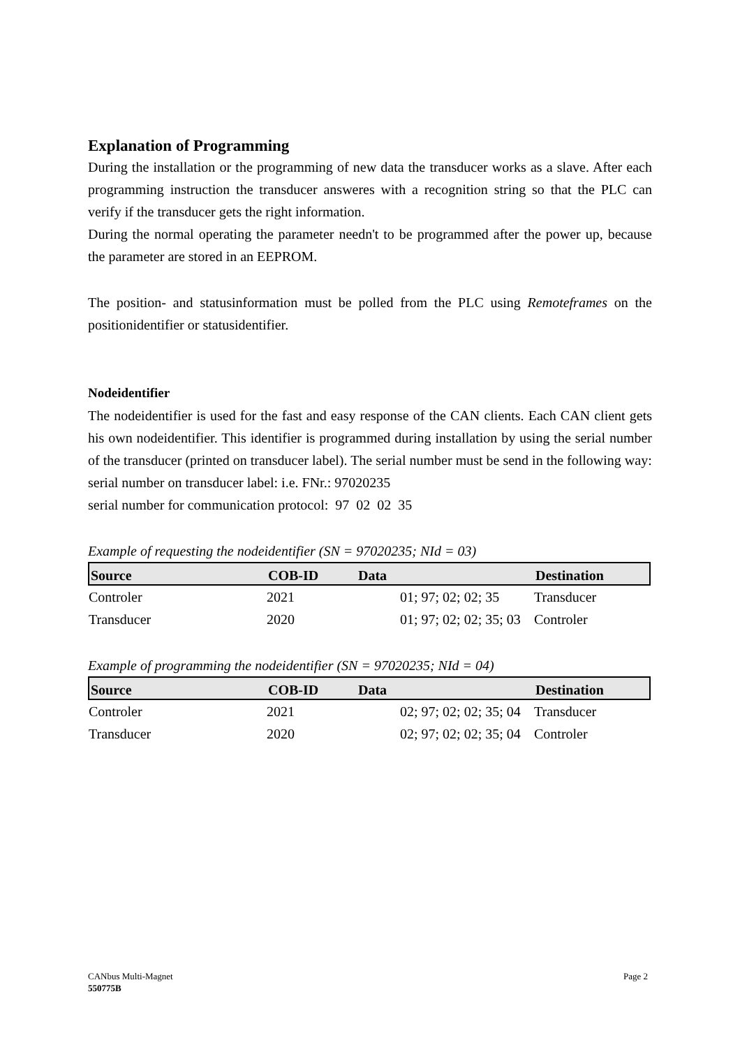Explanation of Programming
During the installation or the programming of new data the transducer works as a slave. After each programming instruction the transducer answeres with a recognition string so that the PLC can verify if the transducer gets the right information.
During the normal operating the parameter needn't to be programmed after the power up, because the parameter are stored in an EEPROM.
The position- and statusinformation must be polled from the PLC using Remoteframes on the positionidentifier or statusidentifier.
Nodeidentifier
The nodeidentifier is used for the fast and easy response of the CAN clients. Each CAN client gets his own nodeidentifier. This identifier is programmed during installation by using the serial number of the transducer (printed on transducer label). The serial number must be send in the following way:
serial number on transducer label: i.e. FNr.: 97020235
serial number for communication protocol: 97 02 02 35
Example of requesting the nodeidentifier (SN = 97020235; NId = 03)
| Source | COB-ID | Data | Destination |
| --- | --- | --- | --- |
| Controler | 2021 | 01; 97; 02; 02; 35 | Transducer |
| Transducer | 2020 | 01; 97; 02; 02; 35; 03 | Controler |
Example of programming the nodeidentifier (SN = 97020235; NId = 04)
| Source | COB-ID | Data | Destination |
| --- | --- | --- | --- |
| Controler | 2021 | 02; 97; 02; 02; 35; 04 | Transducer |
| Transducer | 2020 | 02; 97; 02; 02; 35; 04 | Controler |
CANbus Multi-Magnet
550775B
Page 2